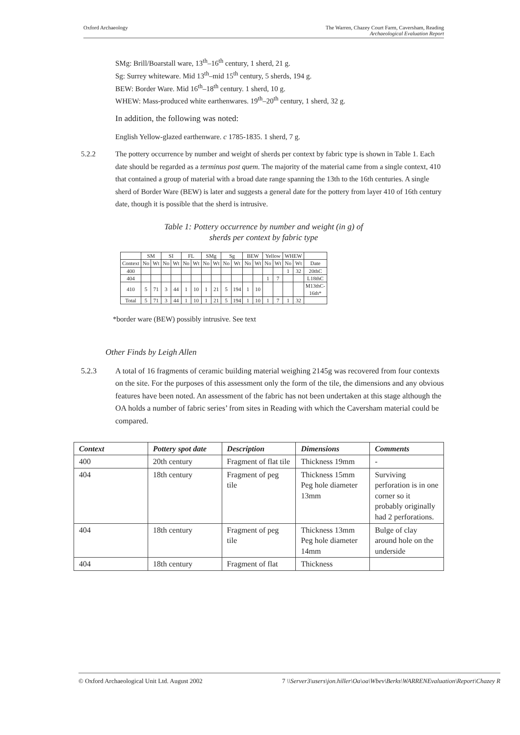Oxford Archaeology The Warren, Chazey Court Farm, Caversham, Reading
Archaeological Evaluation Report
SMg: Brill/Boarstall ware, 13<sup>th</sup>–16<sup>th</sup> century, 1 sherd, 21 g.
Sg: Surrey whiteware. Mid 13<sup>th</sup>–mid 15<sup>th</sup> century, 5 sherds, 194 g.
BEW: Border Ware. Mid 16<sup>th</sup>–18<sup>th</sup> century. 1 sherd, 10 g.
WHEW: Mass-produced white earthenwares. 19<sup>th</sup>–20<sup>th</sup> century, 1 sherd, 32 g.
In addition, the following was noted:
English Yellow-glazed earthenware. c 1785-1835. 1 sherd, 7 g.
5.2.2 The pottery occurrence by number and weight of sherds per context by fabric type is shown in Table 1. Each date should be regarded as a terminus post quem. The majority of the material came from a single context, 410 that contained a group of material with a broad date range spanning the 13th to the 16th centuries. A single sherd of Border Ware (BEW) is later and suggests a general date for the pottery from layer 410 of 16th century date, though it is possible that the sherd is intrusive.
Table 1: Pottery occurrence by number and weight (in g) of
sherds per context by fabric type
| | SM | | SI | | FL | | SMg | | Sg | | BEW | | Yellow | | WHEW | | |
| Context | No | Wt | No | Wt | No | Wt | No | Wt | No | Wt | No | Wt | No | Wt | No | Wt | Date |
| 400 | | | | | | | | | | | | | | | 1 | 32 | 20thC |
| 404 | | | | | | | | | | | | | 1 | 7 | | | L18thC |
| 410 | 5 | 71 | 3 | 44 | 1 | 10 | 1 | 21 | 5 | 194 | 1 | 10 | | | | | M13thC- 16th* |
| Total | 5 | 71 | 3 | 44 | 1 | 10 | 1 | 21 | 5 | 194 | 1 | 10 | 1 | 7 | 1 | 32 | |
*border ware (BEW) possibly intrusive. See text
Other Finds by Leigh Allen
5.2.3 A total of 16 fragments of ceramic building material weighing 2145g was recovered from four contexts on the site. For the purposes of this assessment only the form of the tile, the dimensions and any obvious features have been noted. An assessment of the fabric has not been undertaken at this stage although the OA holds a number of fabric series’ from sites in Reading with which the Caversham material could be compared.
| Context | Pottery spot date | Description | Dimensions | Comments |
| --- | --- | --- | --- | --- |
| 400 | 20th century | Fragment of flat tile | Thickness 19mm | - |
| 404 | 18th century | Fragment of peg tile | Thickness 15mm Peg hole diameter 13mm | Surviving perforation is in one corner so it probably originally had 2 perforations. |
| 404 | 18th century | Fragment of peg tile | Thickness 13mm Peg hole diameter 14mm | Bulge of clay around hole on the underside |
| 404 | 18th century | Fragment of flat | Thickness | |
© Oxford Archaeological Unit Ltd. August 2002 7 \\Server3\users\jon.hiller\Oa\oa\Wbev\Berks\WARRENEvaluation\Report\Chazey R